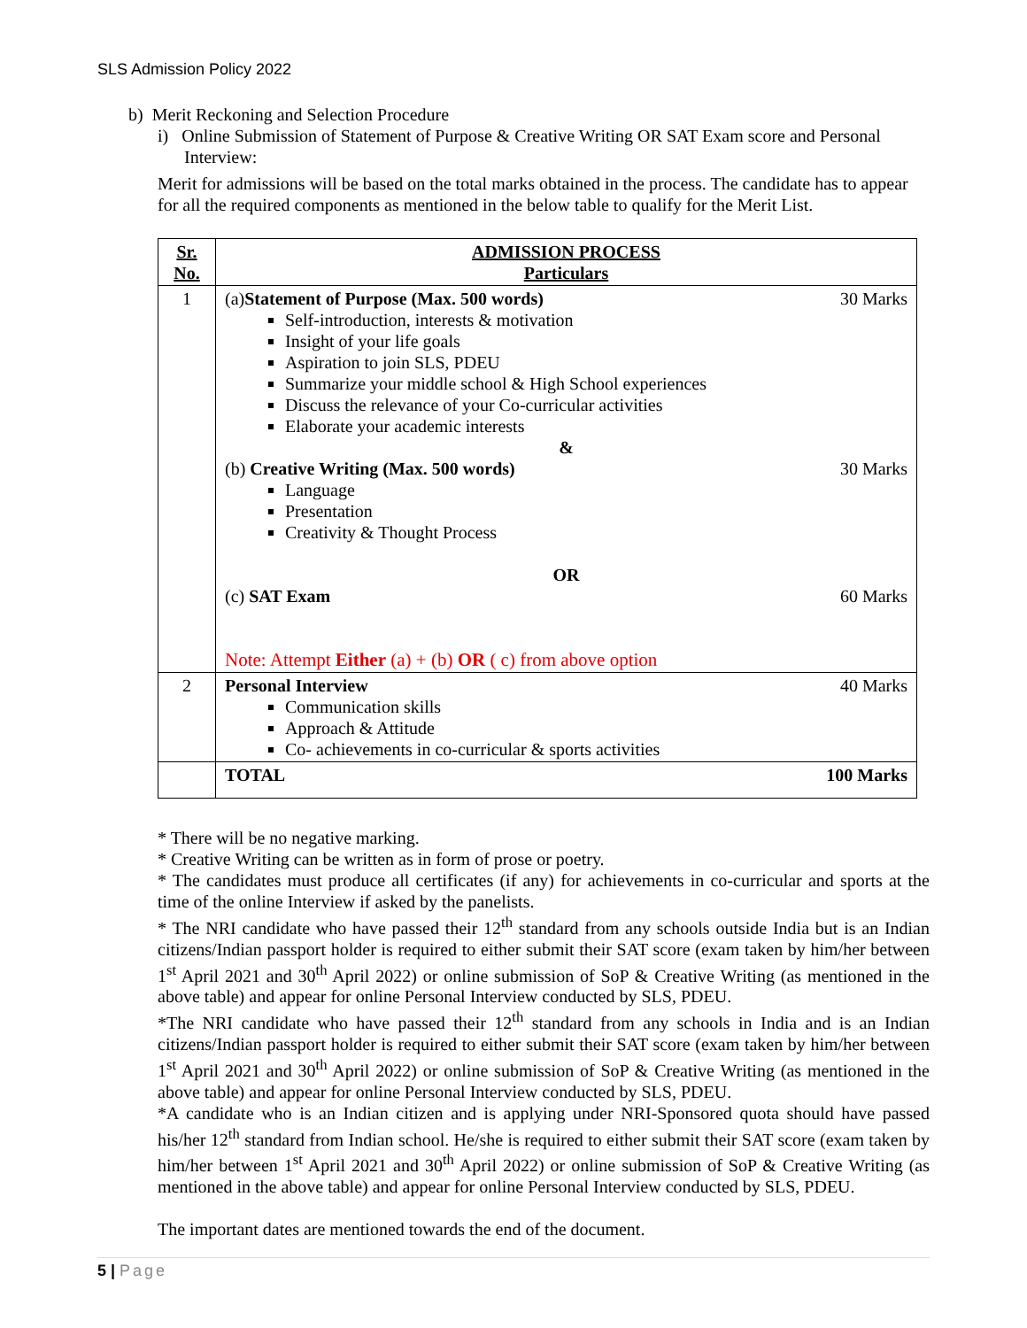SLS Admission Policy 2022
b) Merit Reckoning and Selection Procedure
i) Online Submission of Statement of Purpose & Creative Writing OR SAT Exam score and Personal
Interview:
Merit for admissions will be based on the total marks obtained in the process. The candidate has to appear for all the required components as mentioned in the below table to qualify for the Merit List.
| Sr. No. | ADMISSION PROCESS Particulars |
| --- | --- |
| 1 | (a) Statement of Purpose (Max. 500 words) 30 Marks Self-introduction, interests & motivation Insight of your life goals Aspiration to join SLS, PDEU Summarize your middle school & High School experiences Discuss the relevance of your Co-curricular activities Elaborate your academic interests & (b) Creative Writing (Max. 500 words) 30 Marks Language Presentation Creativity & Thought Process OR (c) SAT Exam 60 Marks Note: Attempt Either (a) + (b) OR ( c) from above option |
| 2 | Personal Interview 40 Marks Communication skills Approach & Attitude Co- achievements in co-curricular & sports activities |
| | TOTAL 100 Marks |
* There will be no negative marking.
* Creative Writing can be written as in form of prose or poetry.
* The candidates must produce all certificates (if any) for achievements in co-curricular and sports at the time of the online Interview if asked by the panelists.
* The NRI candidate who have passed their 12<sup>th</sup> standard from any schools outside India but is an Indian citizens/Indian passport holder is required to either submit their SAT score (exam taken by him/her between 1<sup>st</sup> April 2021 and 30<sup>th</sup> April 2022) or online submission of SoP & Creative Writing (as mentioned in the above table) and appear for online Personal Interview conducted by SLS, PDEU.
*The NRI candidate who have passed their 12<sup>th</sup> standard from any schools in India and is an Indian citizens/Indian passport holder is required to either submit their SAT score (exam taken by him/her between 1<sup>st</sup> April 2021 and 30<sup>th</sup> April 2022) or online submission of SoP & Creative Writing (as mentioned in the above table) and appear for online Personal Interview conducted by SLS, PDEU.
*A candidate who is an Indian citizen and is applying under NRI-Sponsored quota should have passed his/her 12<sup>th</sup> standard from Indian school. He/she is required to either submit their SAT score (exam taken by him/her between 1<sup>st</sup> April 2021 and 30<sup>th</sup> April 2022) or online submission of SoP & Creative Writing (as mentioned in the above table) and appear for online Personal Interview conducted by SLS, PDEU.
The important dates are mentioned towards the end of the document.
5 | Page